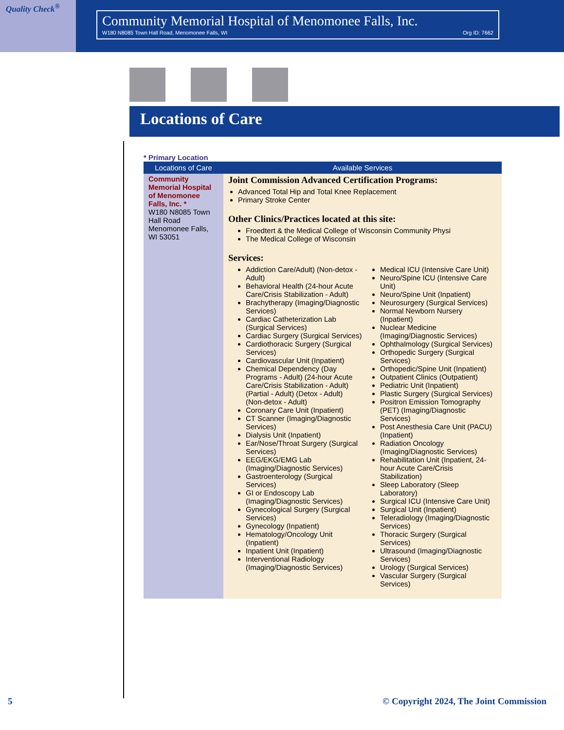Quality Check<sup>®</sup>
Community Memorial Hospital of Menomonee Falls, Inc.
W180 N8085 Town Hall Road, Menomonee Falls, WI Org ID: 7662
Locations of Care
* Primary Location
| Locations of Care | Available Services |
| --- | --- |
| Community Memorial Hospital of Menomonee Falls, Inc. * W180 N8085 Town Hall Road Menomonee Falls, WI 53051 | Joint Commission Advanced Certification Programs: Advanced Total Hip and Total Knee Replacement Primary Stroke Center Other Clinics/Practices located at this site: Froedtert & the Medical College of Wisconsin Community Physi The Medical College of Wisconsin Services: Addiction Care/Adult) (Non-detox - Adult) Behavioral Health (24-hour Acute Care/Crisis Stabilization - Adult) Brachytherapy (Imaging/Diagnostic Services) Cardiac Catheterization Lab (Surgical Services) Cardiac Surgery (Surgical Services) Cardiothoracic Surgery (Surgical Services) Cardiovascular Unit (Inpatient) Chemical Dependency (Day Programs - Adult) (24-hour Acute Care/Crisis Stabilization - Adult) (Partial - Adult) (Detox - Adult) (Non-detox - Adult) Coronary Care Unit (Inpatient) CT Scanner (Imaging/Diagnostic Services) Dialysis Unit (Inpatient) Ear/Nose/Throat Surgery (Surgical Services) EEG/EKG/EMG Lab (Imaging/Diagnostic Services) Gastroenterology (Surgical Services) GI or Endoscopy Lab (Imaging/Diagnostic Services) Gynecological Surgery (Surgical Services) Gynecology (Inpatient) Hematology/Oncology Unit (Inpatient) Inpatient Unit (Inpatient) Interventional Radiology (Imaging/Diagnostic Services) Medical ICU (Intensive Care Unit) Neuro/Spine ICU (Intensive Care Unit) Neuro/Spine Unit (Inpatient) Neurosurgery (Surgical Services) Normal Newborn Nursery (Inpatient) Nuclear Medicine (Imaging/Diagnostic Services) Ophthalmology (Surgical Services) Orthopedic Surgery (Surgical Services) Orthopedic/Spine Unit (Inpatient) Outpatient Clinics (Outpatient) Pediatric Unit (Inpatient) Plastic Surgery (Surgical Services) Positron Emission Tomography (PET) (Imaging/Diagnostic Services) Post Anesthesia Care Unit (PACU) (Inpatient) Radiation Oncology (Imaging/Diagnostic Services) Rehabilitation Unit (Inpatient, 24-hour Acute Care/Crisis Stabilization) Sleep Laboratory (Sleep Laboratory) Surgical ICU (Intensive Care Unit) Surgical Unit (Inpatient) Teleradiology (Imaging/Diagnostic Services) Thoracic Surgery (Surgical Services) Ultrasound (Imaging/Diagnostic Services) Urology (Surgical Services) Vascular Surgery (Surgical Services) |
5 © Copyright 2024, The Joint Commission